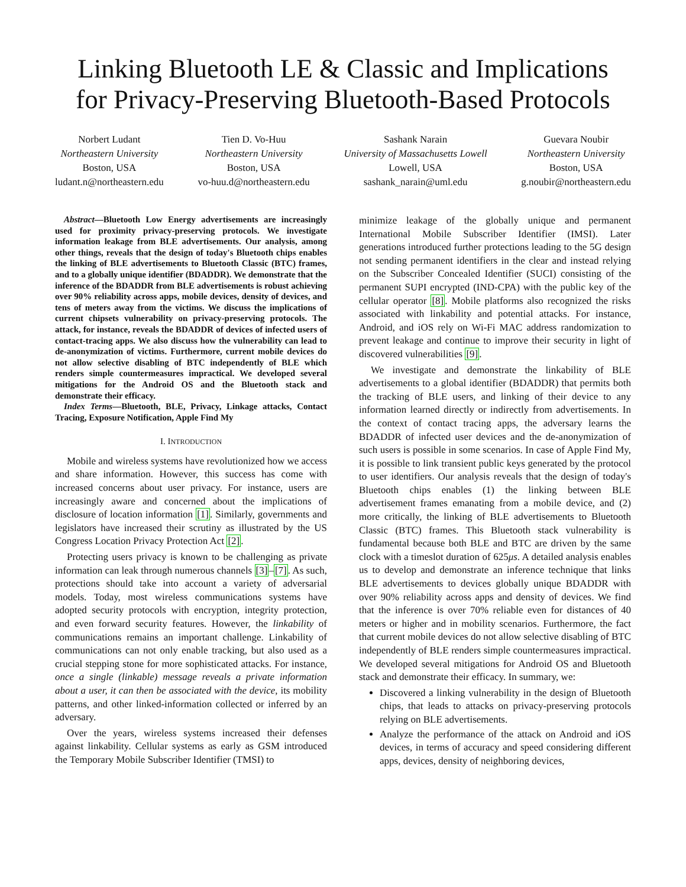Linking Bluetooth LE & Classic and Implications
for Privacy-Preserving Bluetooth-Based Protocols
Norbert Ludant
Northeastern University
Boston, USA
ludant.n@northeastern.edu
Tien D. Vo-Huu
Northeastern University
Boston, USA
vo-huu.d@northeastern.edu
Sashank Narain
University of Massachusetts Lowell
Lowell, USA
sashank_narain@uml.edu
Guevara Noubir
Northeastern University
Boston, USA
g.noubir@northeastern.edu
Abstract—Bluetooth Low Energy advertisements are increasingly used for proximity privacy-preserving protocols. We investigate information leakage from BLE advertisements. Our analysis, among other things, reveals that the design of today's Bluetooth chips enables the linking of BLE advertisements to Bluetooth Classic (BTC) frames, and to a globally unique identifier (BDADDR). We demonstrate that the inference of the BDADDR from BLE advertisements is robust achieving over 90% reliability across apps, mobile devices, density of devices, and tens of meters away from the victims. We discuss the implications of current chipsets vulnerability on privacy-preserving protocols. The attack, for instance, reveals the BDADDR of devices of infected users of contact-tracing apps. We also discuss how the vulnerability can lead to de-anonymization of victims. Furthermore, current mobile devices do not allow selective disabling of BTC independently of BLE which renders simple countermeasures impractical. We developed several mitigations for the Android OS and the Bluetooth stack and demonstrate their efficacy.
Index Terms—Bluetooth, BLE, Privacy, Linkage attacks, Contact Tracing, Exposure Notification, Apple Find My
I. INTRODUCTION
Mobile and wireless systems have revolutionized how we access and share information. However, this success has come with increased concerns about user privacy. For instance, users are increasingly aware and concerned about the implications of disclosure of location information [1]. Similarly, governments and legislators have increased their scrutiny as illustrated by the US Congress Location Privacy Protection Act [2].
Protecting users privacy is known to be challenging as private information can leak through numerous channels [3]–[7]. As such, protections should take into account a variety of adversarial models. Today, most wireless communications systems have adopted security protocols with encryption, integrity protection, and even forward security features. However, the linkability of communications remains an important challenge. Linkability of communications can not only enable tracking, but also used as a crucial stepping stone for more sophisticated attacks. For instance, once a single (linkable) message reveals a private information about a user, it can then be associated with the device, its mobility patterns, and other linked-information collected or inferred by an adversary.
Over the years, wireless systems increased their defenses against linkability. Cellular systems as early as GSM introduced the Temporary Mobile Subscriber Identifier (TMSI) to
minimize leakage of the globally unique and permanent International Mobile Subscriber Identifier (IMSI). Later generations introduced further protections leading to the 5G design not sending permanent identifiers in the clear and instead relying on the Subscriber Concealed Identifier (SUCI) consisting of the permanent SUPI encrypted (IND-CPA) with the public key of the cellular operator [8]. Mobile platforms also recognized the risks associated with linkability and potential attacks. For instance, Android, and iOS rely on Wi-Fi MAC address randomization to prevent leakage and continue to improve their security in light of discovered vulnerabilities [9].
We investigate and demonstrate the linkability of BLE advertisements to a global identifier (BDADDR) that permits both the tracking of BLE users, and linking of their device to any information learned directly or indirectly from advertisements. In the context of contact tracing apps, the adversary learns the BDADDR of infected user devices and the de-anonymization of such users is possible in some scenarios. In case of Apple Find My, it is possible to link transient public keys generated by the protocol to user identifiers. Our analysis reveals that the design of today's Bluetooth chips enables (1) the linking between BLE advertisement frames emanating from a mobile device, and (2) more critically, the linking of BLE advertisements to Bluetooth Classic (BTC) frames. This Bluetooth stack vulnerability is fundamental because both BLE and BTC are driven by the same clock with a timeslot duration of 625μs. A detailed analysis enables us to develop and demonstrate an inference technique that links BLE advertisements to devices globally unique BDADDR with over 90% reliability across apps and density of devices. We find that the inference is over 70% reliable even for distances of 40 meters or higher and in mobility scenarios. Furthermore, the fact that current mobile devices do not allow selective disabling of BTC independently of BLE renders simple countermeasures impractical. We developed several mitigations for Android OS and Bluetooth stack and demonstrate their efficacy. In summary, we:
Discovered a linking vulnerability in the design of Bluetooth chips, that leads to attacks on privacy-preserving protocols relying on BLE advertisements.
Analyze the performance of the attack on Android and iOS devices, in terms of accuracy and speed considering different apps, devices, density of neighboring devices,